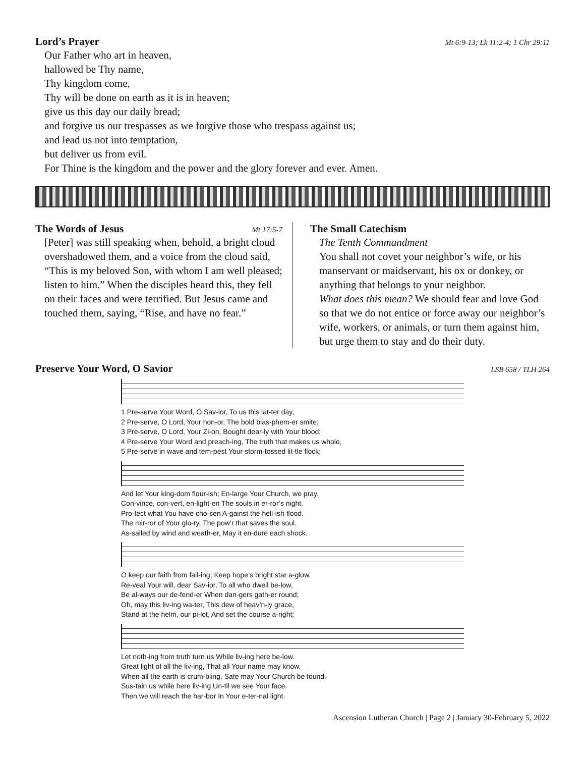Lord’s Prayer Mt 6:9-13; Lk 11:2-4; 1 Chr 29:11
Our Father who art in heaven,
hallowed be Thy name,
Thy kingdom come,
Thy will be done on earth as it is in heaven;
give us this day our daily bread;
and forgive us our trespasses as we forgive those who trespass against us;
and lead us not into temptation,
but deliver us from evil.
For Thine is the kingdom and the power and the glory forever and ever. Amen.
The Words of Jesus Mt 17:5-7
[Peter] was still speaking when, behold, a bright cloud overshadowed them, and a voice from the cloud said, “This is my beloved Son, with whom I am well pleased; listen to him.” When the disciples heard this, they fell on their faces and were terrified. But Jesus came and touched them, saying, “Rise, and have no fear.”
The Small Catechism
The Tenth Commandment
You shall not covet your neighbor’s wife, or his manservant or maidservant, his ox or donkey, or anything that belongs to your neighbor.
What does this mean? We should fear and love God so that we do not entice or force away our neighbor’s wife, workers, or animals, or turn them against him, but urge them to stay and do their duty.
Preserve Your Word, O Savior LSB 658 / TLH 264
1 Pre-serve Your Word, O Sav-ior, To us this lat-ter day,
2 Pre-serve, O Lord, Your hon-or, The bold blas-phem-er smite;
3 Pre-serve, O Lord, Your Zi-on, Bought dear-ly with Your blood;
4 Pre-serve Your Word and preach-ing, The truth that makes us whole,
5 Pre-serve in wave and tem-pest Your storm-tossed lit-tle flock;
And let Your king-dom flour-ish; En-large Your Church, we pray.
Con-vince, con-vert, en-light-en The souls in er-ror’s night.
Pro-tect what You have cho-sen A-gainst the hell-ish flood.
The mir-ror of Your glo-ry, The pow’r that saves the soul.
As-sailed by wind and weath-er, May it en-dure each shock.
O keep our faith from fail-ing; Keep hope’s bright star a-glow.
Re-veal Your will, dear Sav-ior, To all who dwell be-low,
Be al-ways our de-fend-er When dan-gers gath-er round;
Oh, may this liv-ing wa-ter, This dew of heav’n-ly grace,
Stand at the helm, our pi-lot, And set the course a-right;
Let noth-ing from truth turn us While liv-ing here be-low.
Great light of all the liv-ing, That all Your name may know.
When all the earth is crum-bling, Safe may Your Church be found.
Sus-tain us while here liv-ing Un-til we see Your face.
Then we will reach the har-bor In Your e-ter-nal light.
Ascension Lutheran Church | Page 2 | January 30-February 5, 2022